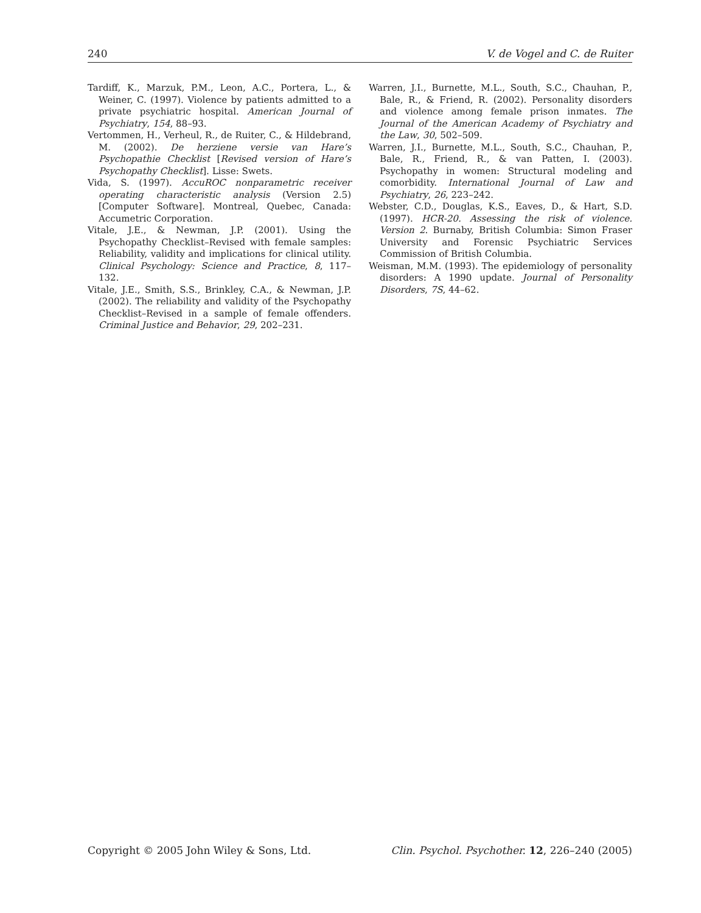240 V. de Vogel and C. de Ruiter
Tardiff, K., Marzuk, P.M., Leon, A.C., Portera, L., & Weiner, C. (1997). Violence by patients admitted to a private psychiatric hospital. American Journal of Psychiatry, 154, 88–93.
Vertommen, H., Verheul, R., de Ruiter, C., & Hildebrand, M. (2002). De herziene versie van Hare’s Psychopathie Checklist [Revised version of Hare’s Psychopathy Checklist]. Lisse: Swets.
Vida, S. (1997). AccuROC nonparametric receiver operating characteristic analysis (Version 2.5) [Computer Software]. Montreal, Quebec, Canada: Accumetric Corporation.
Vitale, J.E., & Newman, J.P. (2001). Using the Psychopathy Checklist–Revised with female samples: Reliability, validity and implications for clinical utility. Clinical Psychology: Science and Practice, 8, 117–132.
Vitale, J.E., Smith, S.S., Brinkley, C.A., & Newman, J.P. (2002). The reliability and validity of the Psychopathy Checklist–Revised in a sample of female offenders. Criminal Justice and Behavior, 29, 202–231.
Warren, J.I., Burnette, M.L., South, S.C., Chauhan, P., Bale, R., & Friend, R. (2002). Personality disorders and violence among female prison inmates. The Journal of the American Academy of Psychiatry and the Law, 30, 502–509.
Warren, J.I., Burnette, M.L., South, S.C., Chauhan, P., Bale, R., Friend, R., & van Patten, I. (2003). Psychopathy in women: Structural modeling and comorbidity. International Journal of Law and Psychiatry, 26, 223–242.
Webster, C.D., Douglas, K.S., Eaves, D., & Hart, S.D. (1997). HCR-20. Assessing the risk of violence. Version 2. Burnaby, British Columbia: Simon Fraser University and Forensic Psychiatric Services Commission of British Columbia.
Weisman, M.M. (1993). The epidemiology of personality disorders: A 1990 update. Journal of Personality Disorders, 7S, 44–62.
Copyright © 2005 John Wiley & Sons, Ltd. Clin. Psychol. Psychother. 12, 226–240 (2005)